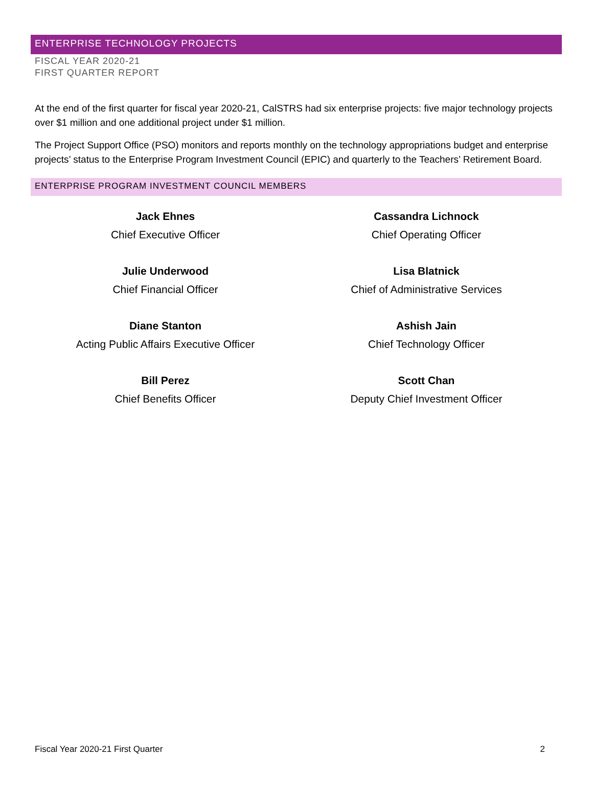ENTERPRISE TECHNOLOGY PROJECTS
FISCAL YEAR 2020-21
FIRST QUARTER REPORT
At the end of the first quarter for fiscal year 2020-21, CalSTRS had six enterprise projects: five major technology projects over $1 million and one additional project under $1 million.
The Project Support Office (PSO) monitors and reports monthly on the technology appropriations budget and enterprise projects’ status to the Enterprise Program Investment Council (EPIC) and quarterly to the Teachers’ Retirement Board.
ENTERPRISE PROGRAM INVESTMENT COUNCIL MEMBERS
Jack Ehnes
Chief Executive Officer
Cassandra Lichnock
Chief Operating Officer
Julie Underwood
Chief Financial Officer
Lisa Blatnick
Chief of Administrative Services
Diane Stanton
Acting Public Affairs Executive Officer
Ashish Jain
Chief Technology Officer
Bill Perez
Chief Benefits Officer
Scott Chan
Deputy Chief Investment Officer
Fiscal Year 2020-21 First Quarter 2